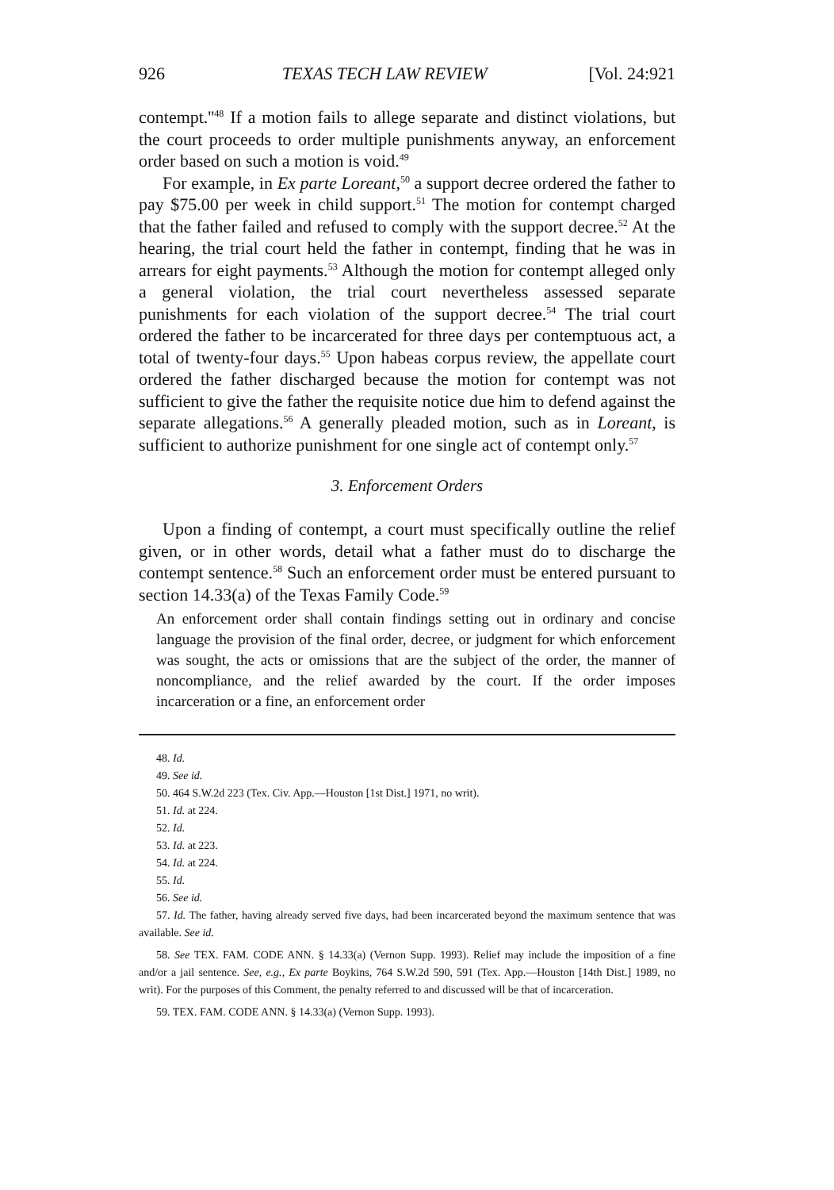926 TEXAS TECH LAW REVIEW [Vol. 24:921
contempt.''<sup>48</sup> If a motion fails to allege separate and distinct violations, but the court proceeds to order multiple punishments anyway, an enforcement order based on such a motion is void.<sup>49</sup>
For example, in Ex parte Loreant,<sup>50</sup> a support decree ordered the father to pay $75.00 per week in child support.<sup>51</sup> The motion for contempt charged that the father failed and refused to comply with the support decree.<sup>52</sup> At the hearing, the trial court held the father in contempt, finding that he was in arrears for eight payments.<sup>53</sup> Although the motion for contempt alleged only a general violation, the trial court nevertheless assessed separate punishments for each violation of the support decree.<sup>54</sup> The trial court ordered the father to be incarcerated for three days per contemptuous act, a total of twenty-four days.<sup>55</sup> Upon habeas corpus review, the appellate court ordered the father discharged because the motion for contempt was not sufficient to give the father the requisite notice due him to defend against the separate allegations.<sup>56</sup> A generally pleaded motion, such as in Loreant, is sufficient to authorize punishment for one single act of contempt only.<sup>57</sup>
3. Enforcement Orders
Upon a finding of contempt, a court must specifically outline the relief given, or in other words, detail what a father must do to discharge the contempt sentence.<sup>58</sup> Such an enforcement order must be entered pursuant to section 14.33(a) of the Texas Family Code.<sup>59</sup>
An enforcement order shall contain findings setting out in ordinary and concise language the provision of the final order, decree, or judgment for which enforcement was sought, the acts or omissions that are the subject of the order, the manner of noncompliance, and the relief awarded by the court. If the order imposes incarceration or a fine, an enforcement order
48. Id.
49. See id.
50. 464 S.W.2d 223 (Tex. Civ. App.—Houston [1st Dist.] 1971, no writ).
51. Id. at 224.
52. Id.
53. Id. at 223.
54. Id. at 224.
55. Id.
56. See id.
57. Id. The father, having already served five days, had been incarcerated beyond the maximum sentence that was available. See id.
58. See TEX. FAM. CODE ANN. § 14.33(a) (Vernon Supp. 1993). Relief may include the imposition of a fine and/or a jail sentence. See, e.g., Ex parte Boykins, 764 S.W.2d 590, 591 (Tex. App.—Houston [14th Dist.] 1989, no writ). For the purposes of this Comment, the penalty referred to and discussed will be that of incarceration.
59. TEX. FAM. CODE ANN. § 14.33(a) (Vernon Supp. 1993).